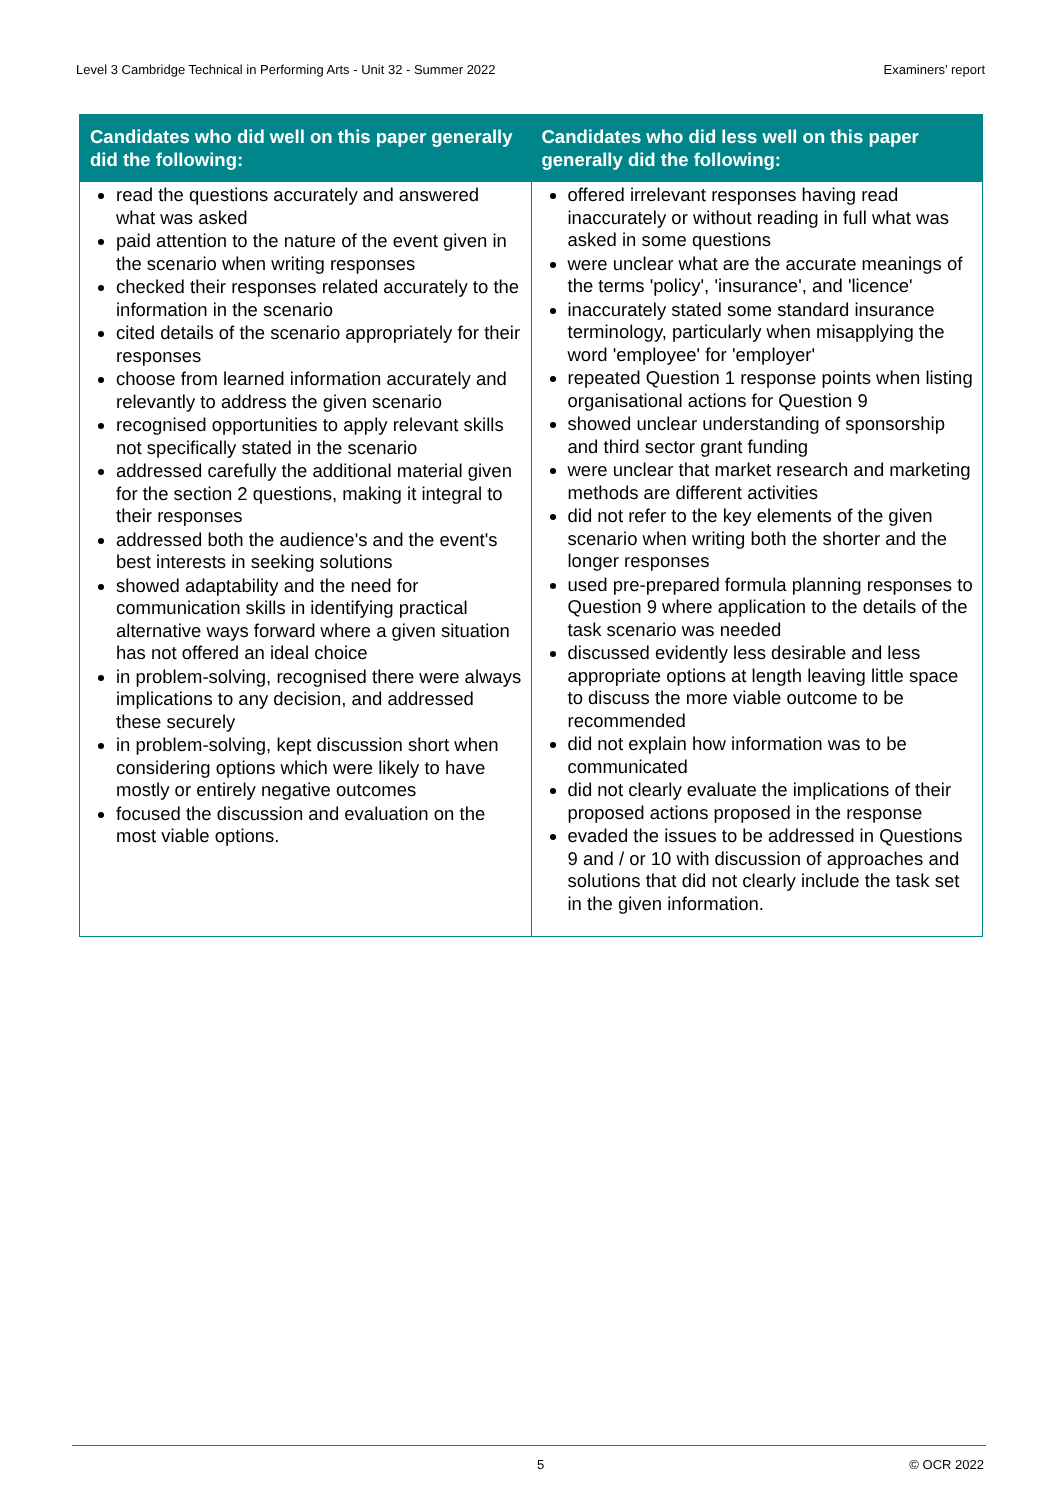Level 3 Cambridge Technical in Performing Arts - Unit 32 - Summer 2022 Examiners’ report
| Candidates who did well on this paper generally did the following: | Candidates who did less well on this paper generally did the following: |
| --- | --- |
| read the questions accurately and answered what was asked paid attention to the nature of the event given in the scenario when writing responses checked their responses related accurately to the information in the scenario cited details of the scenario appropriately for their responses choose from learned information accurately and relevantly to address the given scenario recognised opportunities to apply relevant skills not specifically stated in the scenario addressed carefully the additional material given for the section 2 questions, making it integral to their responses addressed both the audience's and the event's best interests in seeking solutions showed adaptability and the need for communication skills in identifying practical alternative ways forward where a given situation has not offered an ideal choice in problem-solving, recognised there were always implications to any decision, and addressed these securely in problem-solving, kept discussion short when considering options which were likely to have mostly or entirely negative outcomes focused the discussion and evaluation on the most viable options. | offered irrelevant responses having read inaccurately or without reading in full what was asked in some questions were unclear what are the accurate meanings of the terms 'policy', 'insurance', and 'licence' inaccurately stated some standard insurance terminology, particularly when misapplying the word 'employee' for 'employer' repeated Question 1 response points when listing organisational actions for Question 9 showed unclear understanding of sponsorship and third sector grant funding were unclear that market research and marketing methods are different activities did not refer to the key elements of the given scenario when writing both the shorter and the longer responses used pre-prepared formula planning responses to Question 9 where application to the details of the task scenario was needed discussed evidently less desirable and less appropriate options at length leaving little space to discuss the more viable outcome to be recommended did not explain how information was to be communicated did not clearly evaluate the implications of their proposed actions proposed in the response evaded the issues to be addressed in Questions 9 and / or 10 with discussion of approaches and solutions that did not clearly include the task set in the given information. |
5 © OCR 2022